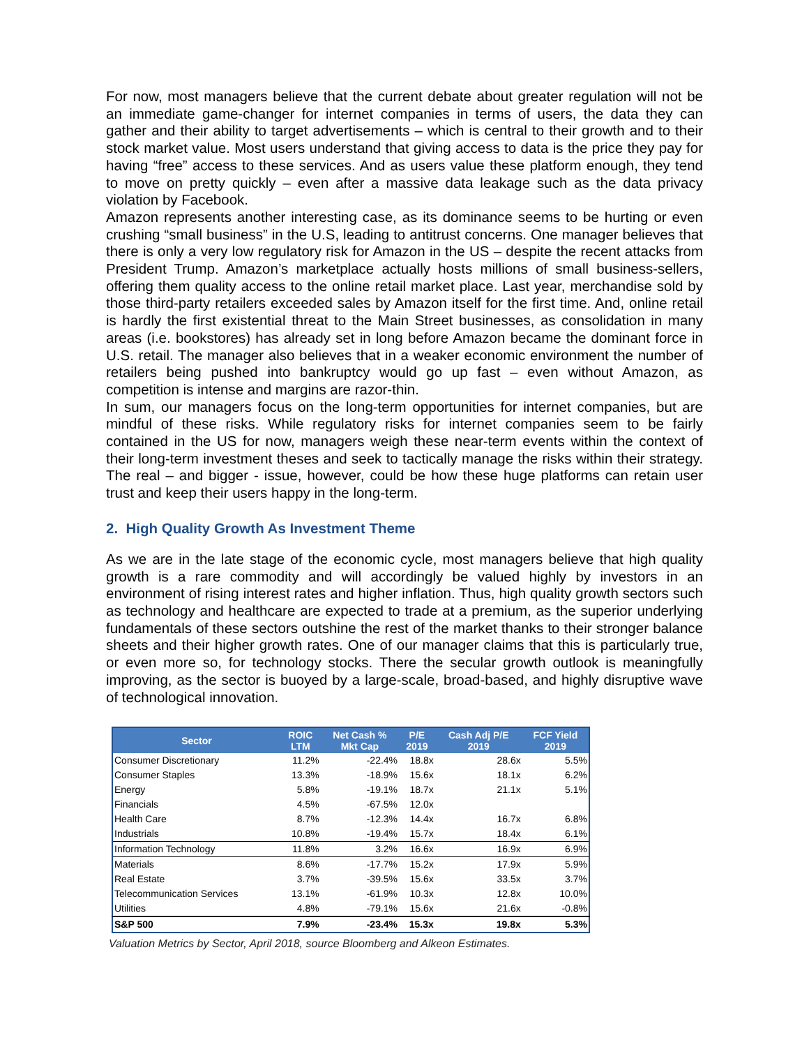For now, most managers believe that the current debate about greater regulation will not be an immediate game-changer for internet companies in terms of users, the data they can gather and their ability to target advertisements – which is central to their growth and to their stock market value. Most users understand that giving access to data is the price they pay for having “free” access to these services. And as users value these platform enough, they tend to move on pretty quickly – even after a massive data leakage such as the data privacy violation by Facebook.
Amazon represents another interesting case, as its dominance seems to be hurting or even crushing “small business” in the U.S, leading to antitrust concerns. One manager believes that there is only a very low regulatory risk for Amazon in the US – despite the recent attacks from President Trump. Amazon’s marketplace actually hosts millions of small business-sellers, offering them quality access to the online retail market place. Last year, merchandise sold by those third-party retailers exceeded sales by Amazon itself for the first time. And, online retail is hardly the first existential threat to the Main Street businesses, as consolidation in many areas (i.e. bookstores) has already set in long before Amazon became the dominant force in U.S. retail. The manager also believes that in a weaker economic environment the number of retailers being pushed into bankruptcy would go up fast – even without Amazon, as competition is intense and margins are razor-thin.
In sum, our managers focus on the long-term opportunities for internet companies, but are mindful of these risks. While regulatory risks for internet companies seem to be fairly contained in the US for now, managers weigh these near-term events within the context of their long-term investment theses and seek to tactically manage the risks within their strategy. The real – and bigger - issue, however, could be how these huge platforms can retain user trust and keep their users happy in the long-term.
2. High Quality Growth As Investment Theme
As we are in the late stage of the economic cycle, most managers believe that high quality growth is a rare commodity and will accordingly be valued highly by investors in an environment of rising interest rates and higher inflation. Thus, high quality growth sectors such as technology and healthcare are expected to trade at a premium, as the superior underlying fundamentals of these sectors outshine the rest of the market thanks to their stronger balance sheets and their higher growth rates. One of our manager claims that this is particularly true, or even more so, for technology stocks. There the secular growth outlook is meaningfully improving, as the sector is buoyed by a large-scale, broad-based, and highly disruptive wave of technological innovation.
| Sector | ROIC LTM | Net Cash % Mkt Cap | P/E 2019 | Cash Adj P/E 2019 | FCF Yield 2019 |
| --- | --- | --- | --- | --- | --- |
| Consumer Discretionary | 11.2% | -22.4% | 18.8x | 28.6x | 5.5% |
| Consumer Staples | 13.3% | -18.9% | 15.6x | 18.1x | 6.2% |
| Energy | 5.8% | -19.1% | 18.7x | 21.1x | 5.1% |
| Financials | 4.5% | -67.5% | 12.0x | | |
| Health Care | 8.7% | -12.3% | 14.4x | 16.7x | 6.8% |
| Industrials | 10.8% | -19.4% | 15.7x | 18.4x | 6.1% |
| Information Technology | 11.8% | 3.2% | 16.6x | 16.9x | 6.9% |
| Materials | 8.6% | -17.7% | 15.2x | 17.9x | 5.9% |
| Real Estate | 3.7% | -39.5% | 15.6x | 33.5x | 3.7% |
| Telecommunication Services | 13.1% | -61.9% | 10.3x | 12.8x | 10.0% |
| Utilities | 4.8% | -79.1% | 15.6x | 21.6x | -0.8% |
| S&P 500 | 7.9% | -23.4% | 15.3x | 19.8x | 5.3% |
Valuation Metrics by Sector, April 2018, source Bloomberg and Alkeon Estimates.